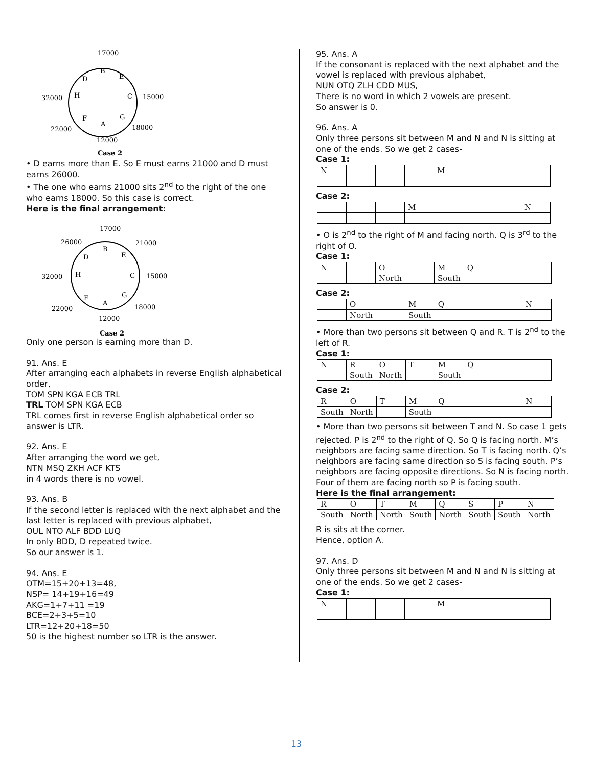17000
B
D
E
32000
H
C
15000
22000
F
A
G
18000
12000
Case 2
• D earns more than E. So E must earns 21000 and D must earns 26000.
• The one who earns 21000 sits 2<sup>nd</sup> to the right of the one who earns 18000. So this case is correct.
Here is the final arrangement:
17000
26000
21000
B
D
E
32000
H
C
15000
22000
F
A
G
18000
12000
Case 2
Only one person is earning more than D.
91. Ans. E
After arranging each alphabets in reverse English alphabetical order,
TOM SPN KGA ECB TRL
TRL TOM SPN KGA ECB
TRL comes first in reverse English alphabetical order so answer is LTR.
92. Ans. E
After arranging the word we get,
NTN MSQ ZKH ACF KTS
in 4 words there is no vowel.
93. Ans. B
If the second letter is replaced with the next alphabet and the last letter is replaced with previous alphabet,
OUL NTO ALF BDD LUQ
In only BDD, D repeated twice.
So our answer is 1.
94. Ans. E
OTM=15+20+13=48,
NSP= 14+19+16=49
AKG=1+7+11 =19
BCE=2+3+5=10
LTR=12+20+18=50
50 is the highest number so LTR is the answer.
95. Ans. A
If the consonant is replaced with the next alphabet and the vowel is replaced with previous alphabet,
NUN OTQ ZLH CDD MUS,
There is no word in which 2 vowels are present.
So answer is 0.
96. Ans. A
Only three persons sit between M and N and N is sitting at one of the ends. So we get 2 cases-
Case 1:
| N | | | | M | | | |
Case 2:
| | | | M | | | | N |
• O is 2<sup>nd</sup> to the right of M and facing north. Q is 3<sup>rd</sup> to the right of O.
Case 1:
| N | | O | | M | Q | | |
| | | North | | South | | | |
Case 2:
| | O | | M | Q | | | N |
| | North | | South | | | | |
• More than two persons sit between Q and R. T is 2<sup>nd</sup> to the left of R.
Case 1:
| N | R | O | T | M | Q | | |
| | South | North | | South | | | |
Case 2:
| R | O | T | M | Q | | | N |
| South | North | | South | | | | |
• More than two persons sit between T and N. So case 1 gets rejected. P is 2<sup>nd</sup> to the right of Q. So Q is facing north. M’s neighbors are facing same direction. So T is facing north. Q’s neighbors are facing same direction so S is facing south. P’s neighbors are facing opposite directions. So N is facing north. Four of them are facing north so P is facing south.
Here is the final arrangement:
| R | O | T | M | Q | S | P | N |
| South | North | North | South | North | South | South | North |
R is sits at the corner.
Hence, option A.
97. Ans. D
Only three persons sit between M and N and N is sitting at one of the ends. So we get 2 cases-
Case 1:
| N | | | | M | | | |
13